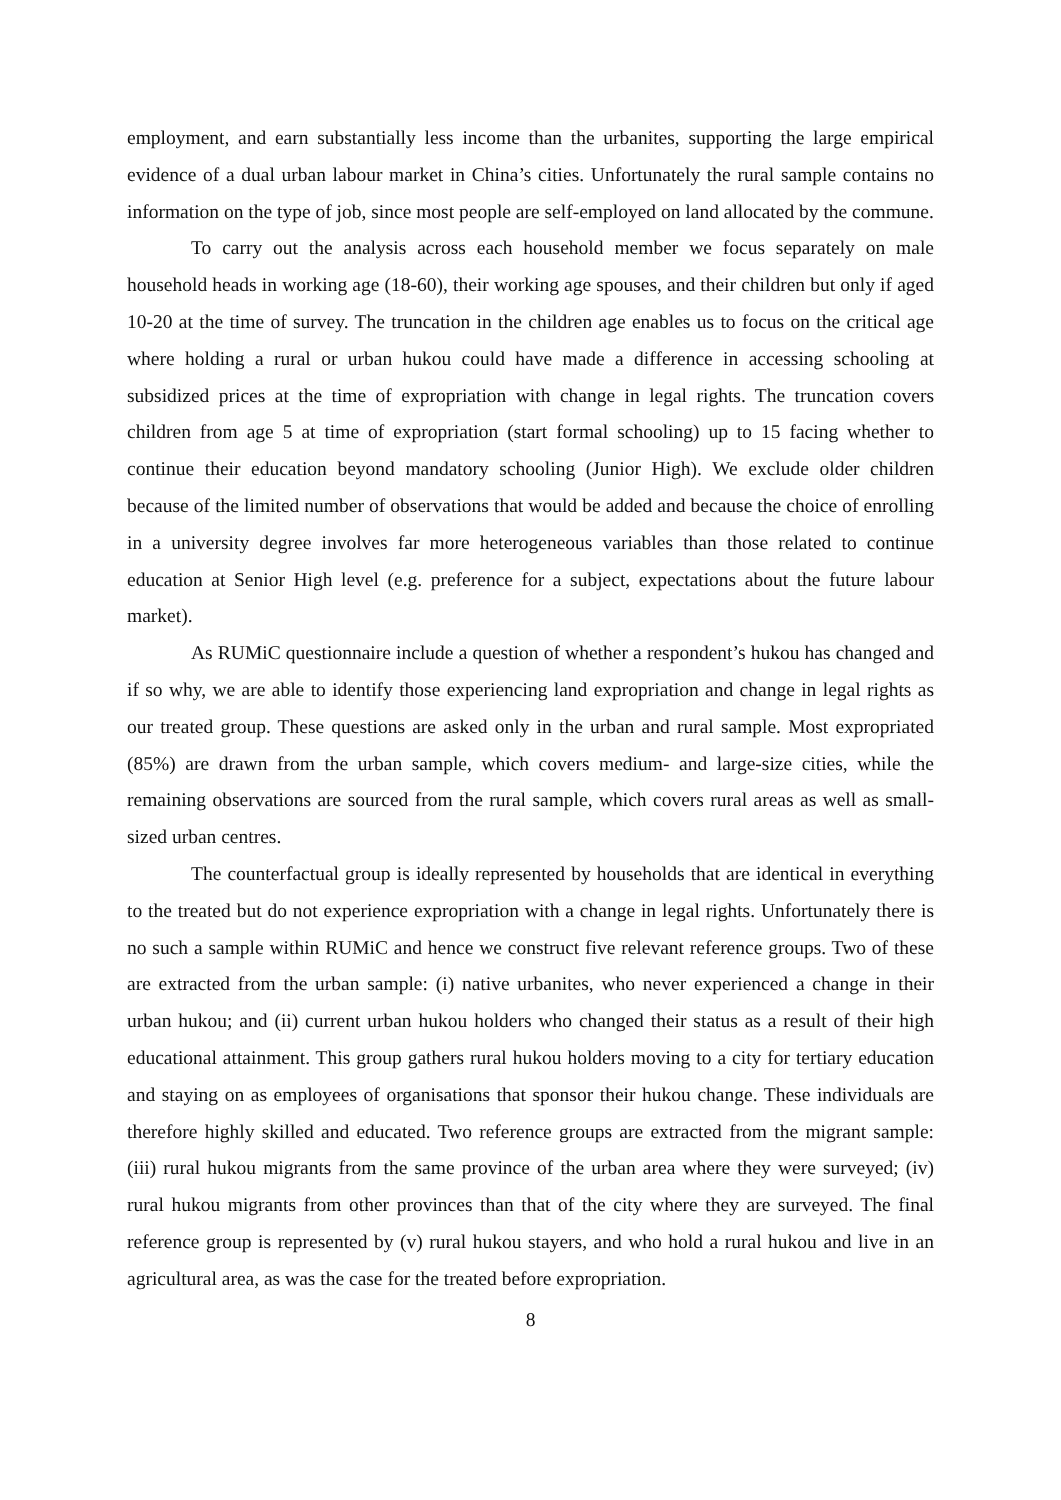employment, and earn substantially less income than the urbanites, supporting the large empirical evidence of a dual urban labour market in China’s cities. Unfortunately the rural sample contains no information on the type of job, since most people are self-employed on land allocated by the commune.
To carry out the analysis across each household member we focus separately on male household heads in working age (18-60), their working age spouses, and their children but only if aged 10-20 at the time of survey. The truncation in the children age enables us to focus on the critical age where holding a rural or urban hukou could have made a difference in accessing schooling at subsidized prices at the time of expropriation with change in legal rights. The truncation covers children from age 5 at time of expropriation (start formal schooling) up to 15 facing whether to continue their education beyond mandatory schooling (Junior High). We exclude older children because of the limited number of observations that would be added and because the choice of enrolling in a university degree involves far more heterogeneous variables than those related to continue education at Senior High level (e.g. preference for a subject, expectations about the future labour market).
As RUMiC questionnaire include a question of whether a respondent’s hukou has changed and if so why, we are able to identify those experiencing land expropriation and change in legal rights as our treated group. These questions are asked only in the urban and rural sample. Most expropriated (85%) are drawn from the urban sample, which covers medium- and large-size cities, while the remaining observations are sourced from the rural sample, which covers rural areas as well as small-sized urban centres.
The counterfactual group is ideally represented by households that are identical in everything to the treated but do not experience expropriation with a change in legal rights. Unfortunately there is no such a sample within RUMiC and hence we construct five relevant reference groups. Two of these are extracted from the urban sample: (i) native urbanites, who never experienced a change in their urban hukou; and (ii) current urban hukou holders who changed their status as a result of their high educational attainment. This group gathers rural hukou holders moving to a city for tertiary education and staying on as employees of organisations that sponsor their hukou change. These individuals are therefore highly skilled and educated. Two reference groups are extracted from the migrant sample: (iii) rural hukou migrants from the same province of the urban area where they were surveyed; (iv) rural hukou migrants from other provinces than that of the city where they are surveyed. The final reference group is represented by (v) rural hukou stayers, and who hold a rural hukou and live in an agricultural area, as was the case for the treated before expropriation.
8